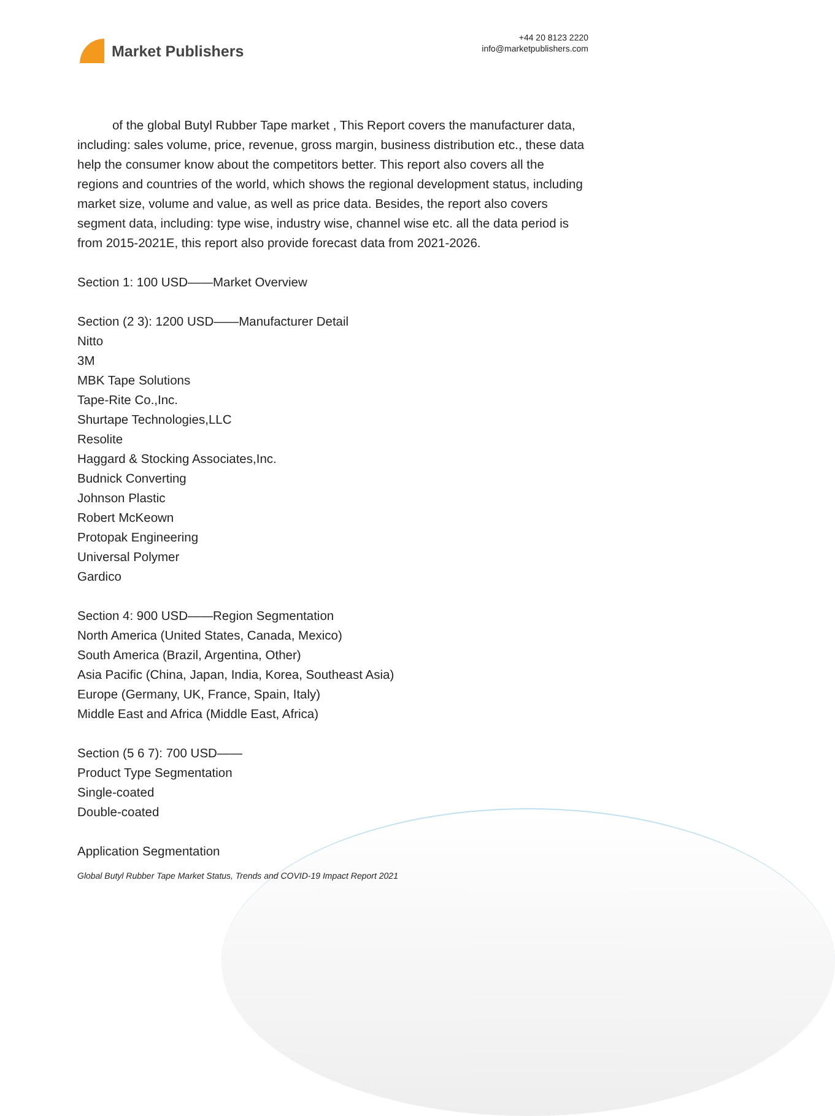Market Publishers
+44 20 8123 2220
info@marketpublishers.com
of the global Butyl Rubber Tape market , This Report covers the manufacturer data, including: sales volume, price, revenue, gross margin, business distribution etc., these data help the consumer know about the competitors better. This report also covers all the regions and countries of the world, which shows the regional development status, including market size, volume and value, as well as price data. Besides, the report also covers segment data, including: type wise, industry wise, channel wise etc. all the data period is from 2015-2021E, this report also provide forecast data from 2021-2026.
Section 1: 100 USD——Market Overview
Section (2 3): 1200 USD——Manufacturer Detail
Nitto
3M
MBK Tape Solutions
Tape-Rite Co.,Inc.
Shurtape Technologies,LLC
Resolite
Haggard & Stocking Associates,Inc.
Budnick Converting
Johnson Plastic
Robert McKeown
Protopak Engineering
Universal Polymer
Gardico
Section 4: 900 USD——Region Segmentation
North America (United States, Canada, Mexico)
South America (Brazil, Argentina, Other)
Asia Pacific (China, Japan, India, Korea, Southeast Asia)
Europe (Germany, UK, France, Spain, Italy)
Middle East and Africa (Middle East, Africa)
Section (5 6 7): 700 USD——
Product Type Segmentation
Single-coated
Double-coated
Application Segmentation
Global Butyl Rubber Tape Market Status, Trends and COVID-19 Impact Report 2021